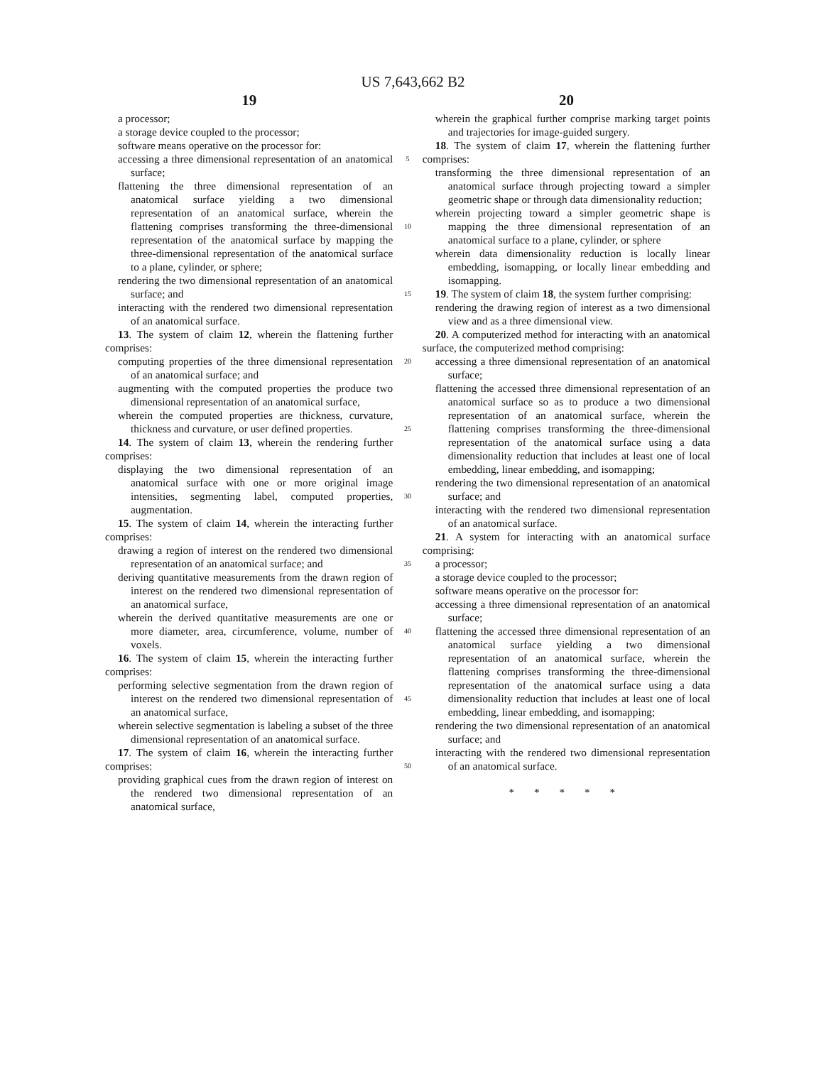US 7,643,662 B2
19
a processor;
a storage device coupled to the processor;
software means operative on the processor for:
accessing a three dimensional representation of an anatomical surface;
flattening the three dimensional representation of an anatomical surface yielding a two dimensional representation of an anatomical surface, wherein the flattening comprises transforming the three-dimensional representation of the anatomical surface by mapping the three-dimensional representation of the anatomical surface to a plane, cylinder, or sphere;
rendering the two dimensional representation of an anatomical surface; and
interacting with the rendered two dimensional representation of an anatomical surface.
13. The system of claim 12, wherein the flattening further comprises:
computing properties of the three dimensional representation of an anatomical surface; and
augmenting with the computed properties the produce two dimensional representation of an anatomical surface,
wherein the computed properties are thickness, curvature, thickness and curvature, or user defined properties.
14. The system of claim 13, wherein the rendering further comprises:
displaying the two dimensional representation of an anatomical surface with one or more original image intensities, segmenting label, computed properties, augmentation.
15. The system of claim 14, wherein the interacting further comprises:
drawing a region of interest on the rendered two dimensional representation of an anatomical surface; and
deriving quantitative measurements from the drawn region of interest on the rendered two dimensional representation of an anatomical surface,
wherein the derived quantitative measurements are one or more diameter, area, circumference, volume, number of voxels.
16. The system of claim 15, wherein the interacting further comprises:
performing selective segmentation from the drawn region of interest on the rendered two dimensional representation of an anatomical surface,
wherein selective segmentation is labeling a subset of the three dimensional representation of an anatomical surface.
17. The system of claim 16, wherein the interacting further comprises:
providing graphical cues from the drawn region of interest on the rendered two dimensional representation of an anatomical surface,
5
10
15
20
25
30
35
40
45
50
20
wherein the graphical further comprise marking target points and trajectories for image-guided surgery.
18. The system of claim 17, wherein the flattening further comprises:
transforming the three dimensional representation of an anatomical surface through projecting toward a simpler geometric shape or through data dimensionality reduction;
wherein projecting toward a simpler geometric shape is mapping the three dimensional representation of an anatomical surface to a plane, cylinder, or sphere
wherein data dimensionality reduction is locally linear embedding, isomapping, or locally linear embedding and isomapping.
19. The system of claim 18, the system further comprising:
rendering the drawing region of interest as a two dimensional view and as a three dimensional view.
20. A computerized method for interacting with an anatomical surface, the computerized method comprising:
accessing a three dimensional representation of an anatomical surface;
flattening the accessed three dimensional representation of an anatomical surface so as to produce a two dimensional representation of an anatomical surface, wherein the flattening comprises transforming the three-dimensional representation of the anatomical surface using a data dimensionality reduction that includes at least one of local embedding, linear embedding, and isomapping;
rendering the two dimensional representation of an anatomical surface; and
interacting with the rendered two dimensional representation of an anatomical surface.
21. A system for interacting with an anatomical surface comprising:
a processor;
a storage device coupled to the processor;
software means operative on the processor for:
accessing a three dimensional representation of an anatomical surface;
flattening the accessed three dimensional representation of an anatomical surface yielding a two dimensional representation of an anatomical surface, wherein the flattening comprises transforming the three-dimensional representation of the anatomical surface using a data dimensionality reduction that includes at least one of local embedding, linear embedding, and isomapping;
rendering the two dimensional representation of an anatomical surface; and
interacting with the rendered two dimensional representation of an anatomical surface.
* * * * *